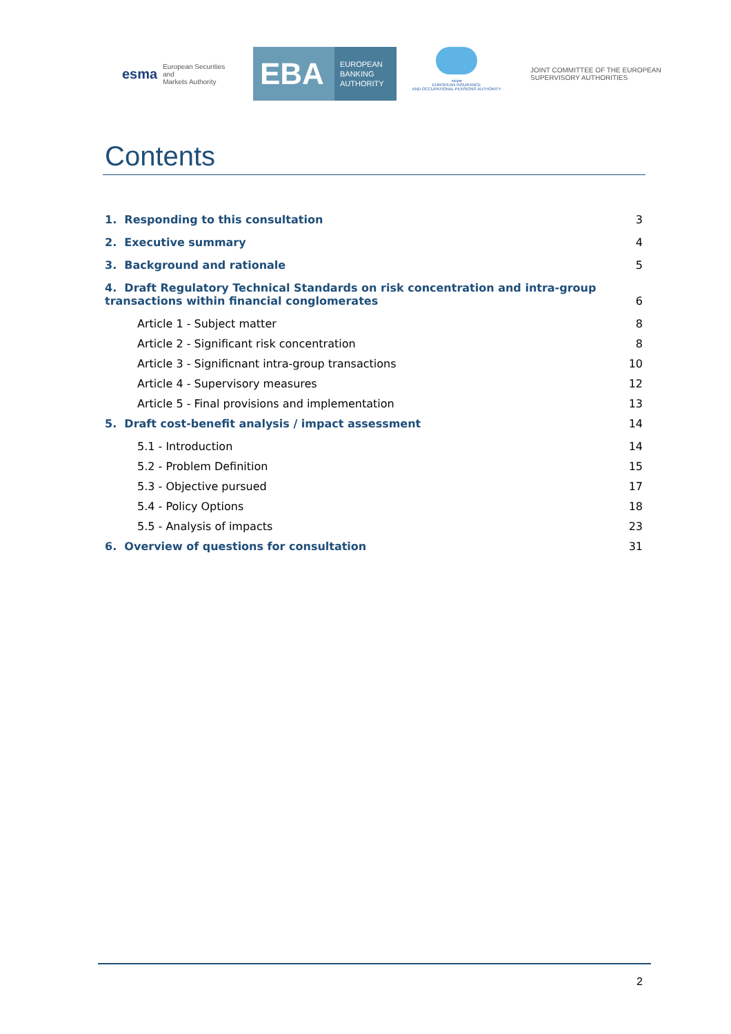esma European Securities and
Markets Authority
EBA
EUROPEAN
BANKING
AUTHORITY
eiopa
EUROPEAN INSURANCE
AND OCCUPATIONAL PENSIONS AUTHORITY
JOINT COMMITTEE OF THE EUROPEAN
SUPERVISORY AUTHORITIES
Contents
1. Responding to this consultation 3
2. Executive summary 4
3. Background and rationale 5
4. Draft Regulatory Technical Standards on risk concentration and intra-group transactions within financial conglomerates 6
Article 1 - Subject matter 8
Article 2 - Significant risk concentration 8
Article 3 - Significnant intra-group transactions 10
Article 4 - Supervisory measures 12
Article 5 - Final provisions and implementation 13
5. Draft cost-benefit analysis / impact assessment 14
5.1 - Introduction 14
5.2 - Problem Definition 15
5.3 - Objective pursued 17
5.4 - Policy Options 18
5.5 - Analysis of impacts 23
6. Overview of questions for consultation 31
2